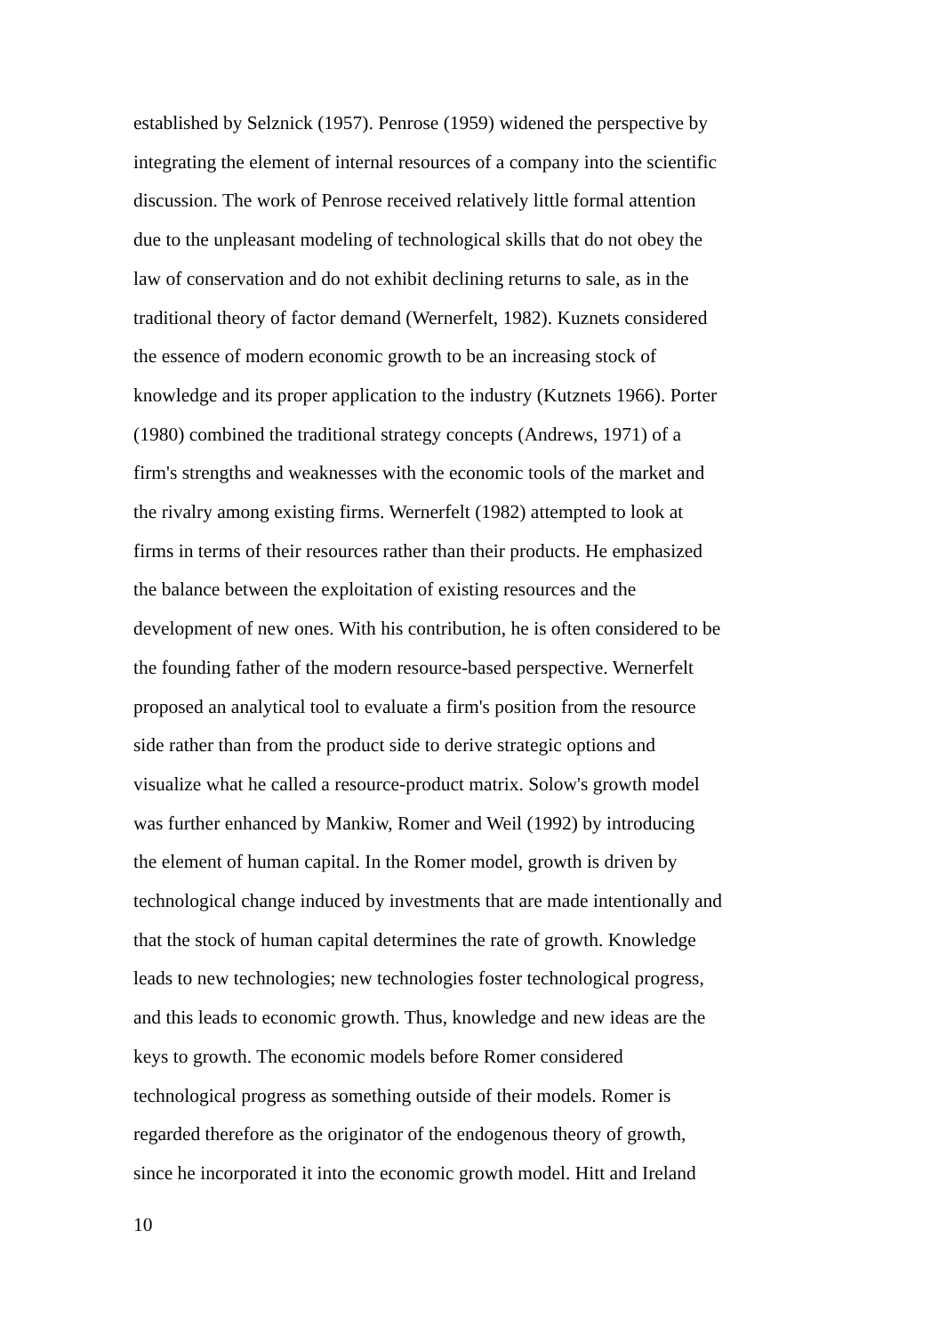established by Selznick (1957). Penrose (1959) widened the perspective by
integrating the element of internal resources of a company into the scientific
discussion. The work of Penrose received relatively little formal attention
due to the unpleasant modeling of technological skills that do not obey the
law of conservation and do not exhibit declining returns to sale, as in the
traditional theory of factor demand (Wernerfelt, 1982). Kuznets considered
the essence of modern economic growth to be an increasing stock of
knowledge and its proper application to the industry (Kutznets 1966). Porter
(1980) combined the traditional strategy concepts (Andrews, 1971) of a
firm's strengths and weaknesses with the economic tools of the market and
the rivalry among existing firms. Wernerfelt (1982) attempted to look at
firms in terms of their resources rather than their products. He emphasized
the balance between the exploitation of existing resources and the
development of new ones. With his contribution, he is often considered to be
the founding father of the modern resource-based perspective. Wernerfelt
proposed an analytical tool to evaluate a firm's position from the resource
side rather than from the product side to derive strategic options and
visualize what he called a resource-product matrix. Solow's growth model
was further enhanced by Mankiw, Romer and Weil (1992) by introducing
the element of human capital. In the Romer model, growth is driven by
technological change induced by investments that are made intentionally and
that the stock of human capital determines the rate of growth. Knowledge
leads to new technologies; new technologies foster technological progress,
and this leads to economic growth. Thus, knowledge and new ideas are the
keys to growth. The economic models before Romer considered
technological progress as something outside of their models. Romer is
regarded therefore as the originator of the endogenous theory of growth,
since he incorporated it into the economic growth model. Hitt and Ireland
10